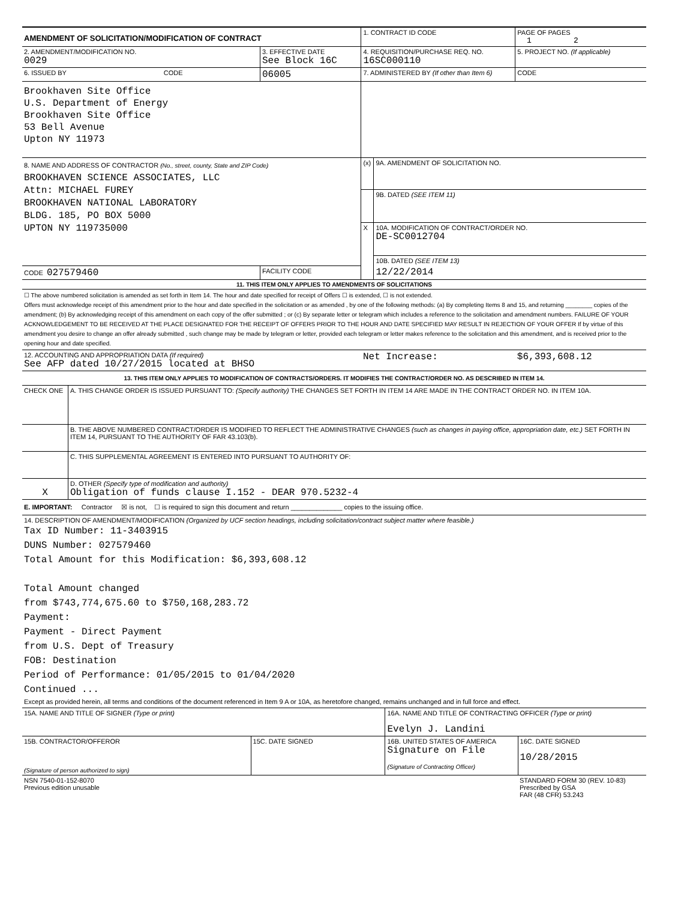| AMENDMENT OF SOLICITATION/MODIFICATION OF CONTRACT | | 1. CONTRACT ID CODE | | PAGE OF PAGES 1 2 |
| 2. AMENDMENT/MODIFICATION NO. 0029 | 3. EFFECTIVE DATE See Block 16C | 4. REQUISITION/PURCHASE REQ. NO. 16SC000110 | | 5. PROJECT NO. (If applicable) |
| 6. ISSUED BY CODE | 06005 | 7. ADMINISTERED BY (If other than Item 6) | | CODE |
| Brookhaven Site Office U.S. Department of Energy Brookhaven Site Office 53 Bell Avenue Upton NY 11973 | | | | |
| 8. NAME AND ADDRESS OF CONTRACTOR (No., street, county, State and ZIP Code) BROOKHAVEN SCIENCE ASSOCIATES, LLC Attn: MICHAEL FUREY BROOKHAVEN NATIONAL LABORATORY BLDG. 185, PO BOX 5000 UPTON NY 119735000 | | (x) | 9A. AMENDMENT OF SOLICITATION NO. | |
| | | | 9B. DATED (SEE ITEM 11) | |
| | | X | 10A. MODIFICATION OF CONTRACT/ORDER NO. DE-SC0012704 | |
| | | | 10B. DATED (SEE ITEM 13) | |
| CODE 027579460 | FACILITY CODE | | 12/22/2014 | |
| 11. THIS ITEM ONLY APPLIES TO AMENDMENTS OF SOLICITATIONS | | | | |
| ☐ The above numbered solicitation is amended as set forth in Item 14. The hour and date specified for receipt of Offers ☐ is extended, ☐ is not extended. Offers must acknowledge receipt of this amendment prior to the hour and date specified in the solicitation or as amended , by one of the following methods: (a) By completing Items 8 and 15, and returning ________ copies of the amendment; (b) By acknowledging receipt of this amendment on each copy of the offer submitted ; or (c) By separate letter or telegram which includes a reference to the solicitation and amendment numbers. FAILURE OF YOUR ACKNOWLEDGEMENT TO BE RECEIVED AT THE PLACE DESIGNATED FOR THE RECEIPT OF OFFERS PRIOR TO THE HOUR AND DATE SPECIFIED MAY RESULT IN REJECTION OF YOUR OFFER If by virtue of this amendment you desire to change an offer already submitted , such change may be made by telegram or letter, provided each telegram or letter makes reference to the solicitation and this amendment, and is received prior to the opening hour and date specified. | | | | |
| 12. ACCOUNTING AND APPROPRIATION DATA (If required) See AFP dated 10/27/2015 located at BHSO | | Net Increase: | | $6,393,608.12 |
| 13. THIS ITEM ONLY APPLIES TO MODIFICATION OF CONTRACTS/ORDERS. IT MODIFIES THE CONTRACT/ORDER NO. AS DESCRIBED IN ITEM 14. | | | | |
| CHECK ONE | A. THIS CHANGE ORDER IS ISSUED PURSUANT TO: (Specify authority) THE CHANGES SET FORTH IN ITEM 14 ARE MADE IN THE CONTRACT ORDER NO. IN ITEM 10A. |
| | B. THE ABOVE NUMBERED CONTRACT/ORDER IS MODIFIED TO REFLECT THE ADMINISTRATIVE CHANGES (such as changes in paying office, appropriation date, etc.) SET FORTH IN ITEM 14, PURSUANT TO THE AUTHORITY OF FAR 43.103(b). |
| | C. THIS SUPPLEMENTAL AGREEMENT IS ENTERED INTO PURSUANT TO AUTHORITY OF: |
| X | D. OTHER (Specify type of modification and authority) Obligation of funds clause I.152 - DEAR 970.5232-4 |
| E. IMPORTANT: Contractor ☒ is not, ☐ is required to sign this document and return ______________ copies to the issuing office. | |
| 14. DESCRIPTION OF AMENDMENT/MODIFICATION (Organized by UCF section headings, including solicitation/contract subject matter where feasible.) Tax ID Number: 11-3403915 DUNS Number: 027579460 Total Amount for this Modification: $6,393,608.12 Total Amount changed from $743,774,675.60 to $750,168,283.72 Payment: Payment - Direct Payment from U.S. Dept of Treasury FOB: Destination Period of Performance: 01/05/2015 to 01/04/2020 Continued ... Except as provided herein, all terms and conditions of the document referenced in Item 9 A or 10A, as heretofore changed, remains unchanged and in full force and effect. | |
| 15A. NAME AND TITLE OF SIGNER (Type or print) | | 16A. NAME AND TITLE OF CONTRACTING OFFICER (Type or print) Evelyn J. Landini | |
| 15B. CONTRACTOR/OFFEROR (Signature of person authorized to sign) | 15C. DATE SIGNED | 16B. UNITED STATES OF AMERICA Signature on File (Signature of Contracting Officer) | 16C. DATE SIGNED 10/28/2015 |
| NSN 7540-01-152-8070 Previous edition unusable | | | STANDARD FORM 30 (REV. 10-83) Prescribed by GSA FAR (48 CFR) 53.243 |